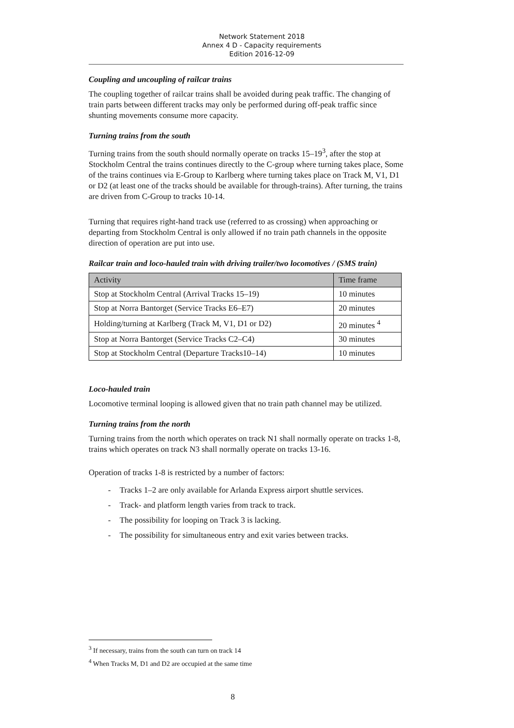Network Statement 2018
Annex 4 D - Capacity requirements
Edition 2016-12-09
Coupling and uncoupling of railcar trains
The coupling together of railcar trains shall be avoided during peak traffic. The changing of train parts between different tracks may only be performed during off-peak traffic since shunting movements consume more capacity.
Turning trains from the south
Turning trains from the south should normally operate on tracks 15–19<sup>3</sup>, after the stop at Stockholm Central the trains continues directly to the C-group where turning takes place, Some of the trains continues via E-Group to Karlberg where turning takes place on Track M, V1, D1 or D2 (at least one of the tracks should be available for through-trains). After turning, the trains are driven from C-Group to tracks 10-14.
Turning that requires right-hand track use (referred to as crossing) when approaching or departing from Stockholm Central is only allowed if no train path channels in the opposite direction of operation are put into use.
Railcar train and loco-hauled train with driving trailer/two locomotives / (SMS train)
| Activity | Time frame |
| --- | --- |
| Stop at Stockholm Central (Arrival Tracks 15–19) | 10 minutes |
| Stop at Norra Bantorget (Service Tracks E6–E7) | 20 minutes |
| Holding/turning at Karlberg (Track M, V1, D1 or D2) | 20 minutes <sup>4</sup> |
| Stop at Norra Bantorget (Service Tracks C2–C4) | 30 minutes |
| Stop at Stockholm Central (Departure Tracks10–14) | 10 minutes |
Loco-hauled train
Locomotive terminal looping is allowed given that no train path channel may be utilized.
Turning trains from the north
Turning trains from the north which operates on track N1 shall normally operate on tracks 1-8, trains which operates on track N3 shall normally operate on tracks 13-16.
Operation of tracks 1-8 is restricted by a number of factors:
- Tracks 1–2 are only available for Arlanda Express airport shuttle services.
- Track- and platform length varies from track to track.
- The possibility for looping on Track 3 is lacking.
- The possibility for simultaneous entry and exit varies between tracks.
<sup>3</sup> If necessary, trains from the south can turn on track 14
<sup>4</sup> When Tracks M, D1 and D2 are occupied at the same time
8